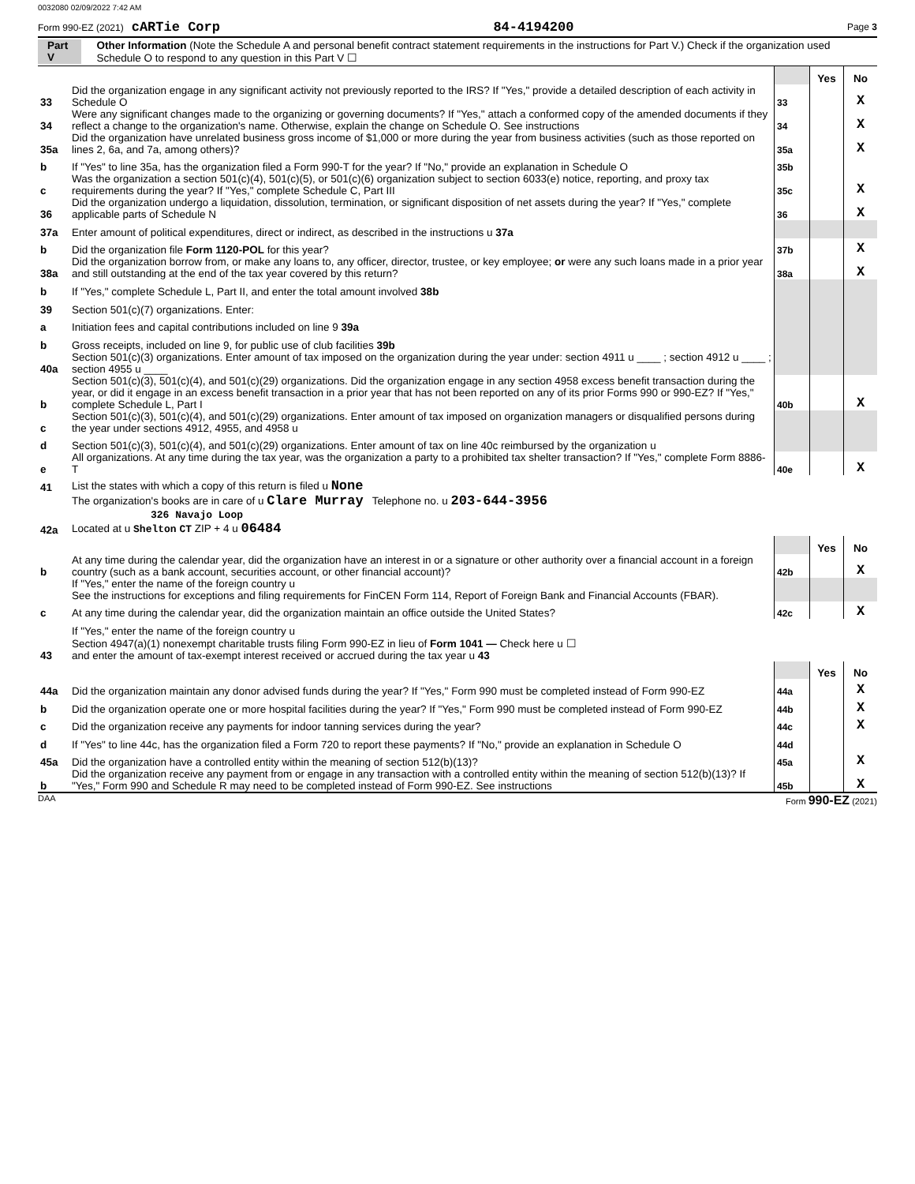0032080 02/09/2022 7:42 AM
Form 990-EZ (2021) cARTie Corp 84-4194200 Page 3
Part V Other Information (Note the Schedule A and personal benefit contract statement requirements in the instructions for Part V.) Check if the organization used Schedule O to respond to any question in this Part V ☐
| | | | Yes | No |
| 33 | Did the organization engage in any significant activity not previously reported to the IRS? If "Yes," provide a detailed description of each activity in Schedule O | 33 | | X |
| 34 | Were any significant changes made to the organizing or governing documents? If "Yes," attach a conformed copy of the amended documents if they reflect a change to the organization's name. Otherwise, explain the change on Schedule O. See instructions | 34 | | X |
| 35a | Did the organization have unrelated business gross income of $1,000 or more during the year from business activities (such as those reported on lines 2, 6a, and 7a, among others)? | 35a | | X |
| b | If "Yes" to line 35a, has the organization filed a Form 990-T for the year? If "No," provide an explanation in Schedule O | 35b | | |
| c | Was the organization a section 501(c)(4), 501(c)(5), or 501(c)(6) organization subject to section 6033(e) notice, reporting, and proxy tax requirements during the year? If "Yes," complete Schedule C, Part III | 35c | | X |
| 36 | Did the organization undergo a liquidation, dissolution, termination, or significant disposition of net assets during the year? If "Yes," complete applicable parts of Schedule N | 36 | | X |
| 37a | Enter amount of political expenditures, direct or indirect, as described in the instructions u 37a | | | |
| b | Did the organization file Form 1120-POL for this year? | 37b | | X |
| 38a | Did the organization borrow from, or make any loans to, any officer, director, trustee, or key employee; or were any such loans made in a prior year and still outstanding at the end of the tax year covered by this return? | 38a | | X |
| b | If "Yes," complete Schedule L, Part II, and enter the total amount involved 38b | | | |
| 39 | Section 501(c)(7) organizations. Enter: | | | |
| a | Initiation fees and capital contributions included on line 9 39a | | | |
| b | Gross receipts, included on line 9, for public use of club facilities 39b | | | |
| 40a | Section 501(c)(3) organizations. Enter amount of tax imposed on the organization during the year under: section 4911 u ____ ; section 4912 u ____ ; section 4955 u ____ | | | |
| b | Section 501(c)(3), 501(c)(4), and 501(c)(29) organizations. Did the organization engage in any section 4958 excess benefit transaction during the year, or did it engage in an excess benefit transaction in a prior year that has not been reported on any of its prior Forms 990 or 990-EZ? If "Yes," complete Schedule L, Part I | 40b | | X |
| c | Section 501(c)(3), 501(c)(4), and 501(c)(29) organizations. Enter amount of tax imposed on organization managers or disqualified persons during the year under sections 4912, 4955, and 4958 u | | | |
| d | Section 501(c)(3), 501(c)(4), and 501(c)(29) organizations. Enter amount of tax on line 40c reimbursed by the organization u | | | |
| e | All organizations. At any time during the tax year, was the organization a party to a prohibited tax shelter transaction? If "Yes," complete Form 8886-T | 40e | | X |
| 41 | List the states with which a copy of this return is filed u None | | | |
| 42a | The organization's books are in care of u Clare Murray Telephone no. u 203-644-3956 326 Navajo Loop Located at u Shelton CT ZIP + 4 u 06484 | | | |
| | | | Yes | No |
| b | At any time during the calendar year, did the organization have an interest in or a signature or other authority over a financial account in a foreign country (such as a bank account, securities account, or other financial account)? | 42b | | X |
| | If "Yes," enter the name of the foreign country u See the instructions for exceptions and filing requirements for FinCEN Form 114, Report of Foreign Bank and Financial Accounts (FBAR). | | | |
| c | At any time during the calendar year, did the organization maintain an office outside the United States? | 42c | | X |
| | If "Yes," enter the name of the foreign country u | | | |
| 43 | Section 4947(a)(1) nonexempt charitable trusts filing Form 990-EZ in lieu of Form 1041 — Check here u ☐ and enter the amount of tax-exempt interest received or accrued during the tax year u 43 | | | |
| | | | Yes | No |
| 44a | Did the organization maintain any donor advised funds during the year? If "Yes," Form 990 must be completed instead of Form 990-EZ | 44a | | X |
| b | Did the organization operate one or more hospital facilities during the year? If "Yes," Form 990 must be completed instead of Form 990-EZ | 44b | | X |
| c | Did the organization receive any payments for indoor tanning services during the year? | 44c | | X |
| d | If "Yes" to line 44c, has the organization filed a Form 720 to report these payments? If "No," provide an explanation in Schedule O | 44d | | |
| 45a | Did the organization have a controlled entity within the meaning of section 512(b)(13)? | 45a | | X |
| b | Did the organization receive any payment from or engage in any transaction with a controlled entity within the meaning of section 512(b)(13)? If "Yes," Form 990 and Schedule R may need to be completed instead of Form 990-EZ. See instructions | 45b | | X |
DAA Form 990-EZ (2021)